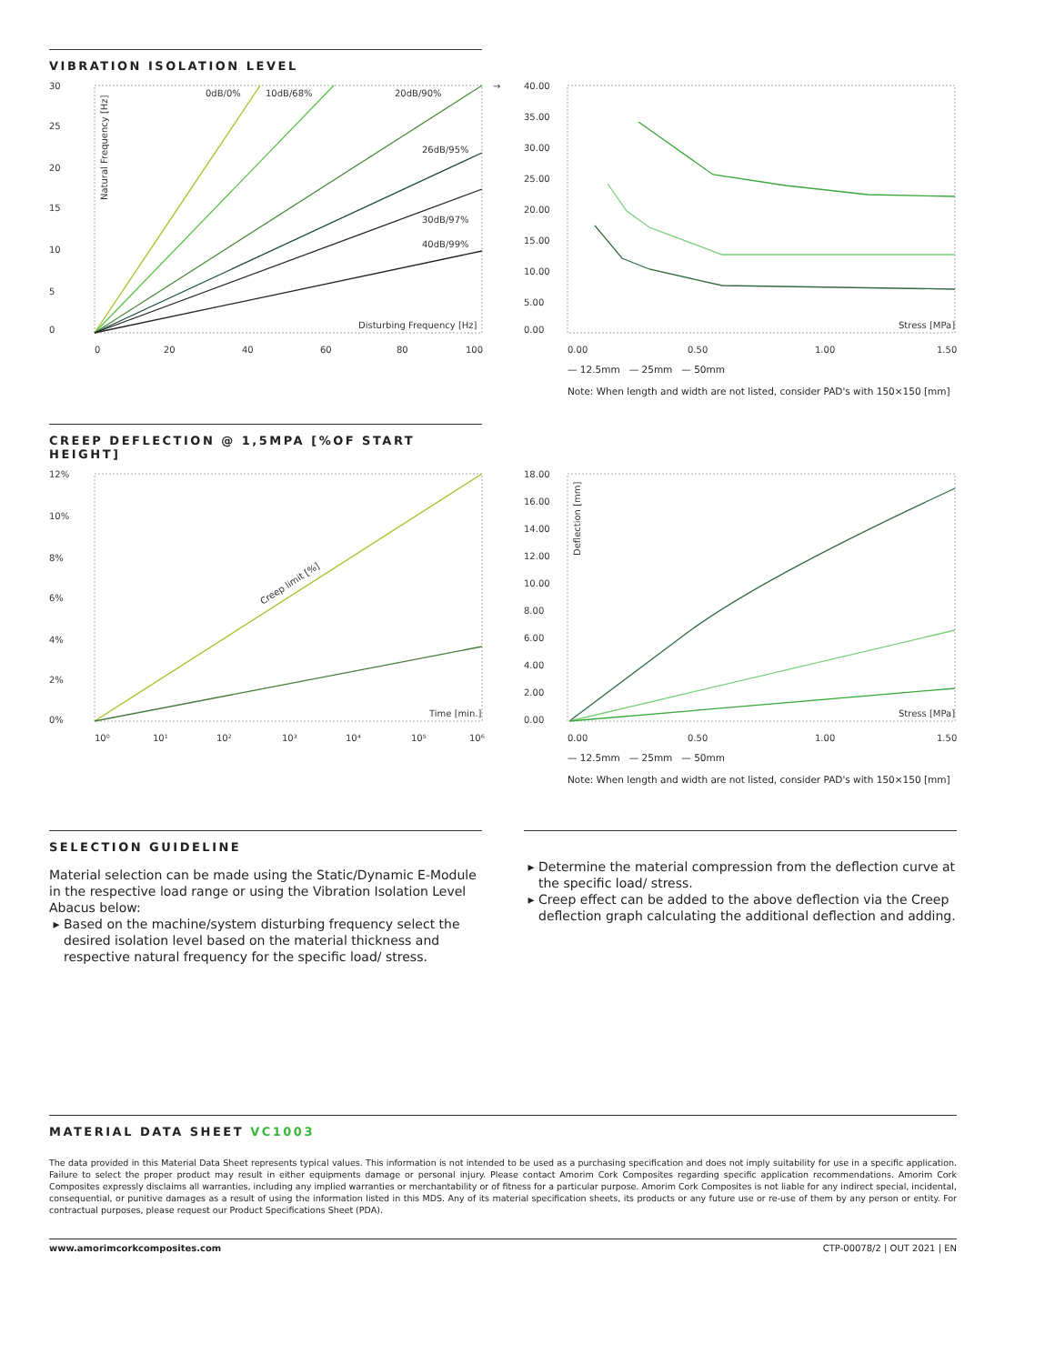VIBRATION ISOLATION LEVEL
30
25
20
15
10
5
0
0
20
40
60
80
100
0dB/0%
10dB/68%
20dB/90%
26dB/95%
30dB/97%
40dB/99%
Disturbing Frequency [Hz]
Natural Frequency [Hz]
→
40.00
35.00
30.00
25.00
20.00
15.00
10.00
5.00
0.00
0.00
0.50
1.00
1.50
Stress [MPa]
— 12.5mm — 25mm — 50mm
Note: When length and width are not listed, consider PAD's with 150×150 [mm]
CREEP DEFLECTION @ 1,5MPA [%OF START HEIGHT]
12%
10%
8%
6%
4%
2%
0%
10⁰
10¹
10²
10³
10⁴
10⁵
10⁶
Creep limit [%]
Time [min.]
18.00
16.00
14.00
12.00
10.00
8.00
6.00
4.00
2.00
0.00
0.00
0.50
1.00
1.50
Stress [MPa]
Deflection [mm]
— 12.5mm — 25mm — 50mm
Note: When length and width are not listed, consider PAD's with 150×150 [mm]
SELECTION GUIDELINE
Material selection can be made using the Static/Dynamic E-Module in the respective load range or using the Vibration Isolation Level Abacus below:
Based on the machine/system disturbing frequency select the desired isolation level based on the material thickness and respective natural frequency for the specific load/ stress.
Determine the material compression from the deflection curve at the specific load/ stress.
Creep effect can be added to the above deflection via the Creep deflection graph calculating the additional deflection and adding.
MATERIAL DATA SHEET VC1003
The data provided in this Material Data Sheet represents typical values. This information is not intended to be used as a purchasing specification and does not imply suitability for use in a specific application. Failure to select the proper product may result in either equipments damage or personal injury. Please contact Amorim Cork Composites regarding specific application recommendations. Amorim Cork Composites expressly disclaims all warranties, including any implied warranties or merchantability or of fitness for a particular purpose. Amorim Cork Composites is not liable for any indirect special, incidental, consequential, or punitive damages as a result of using the information listed in this MDS. Any of its material specification sheets, its products or any future use or re-use of them by any person or entity. For contractual purposes, please request our Product Specifications Sheet (PDA).
www.amorimcorkcomposites.com CTP-00078/2 | OUT 2021 | EN